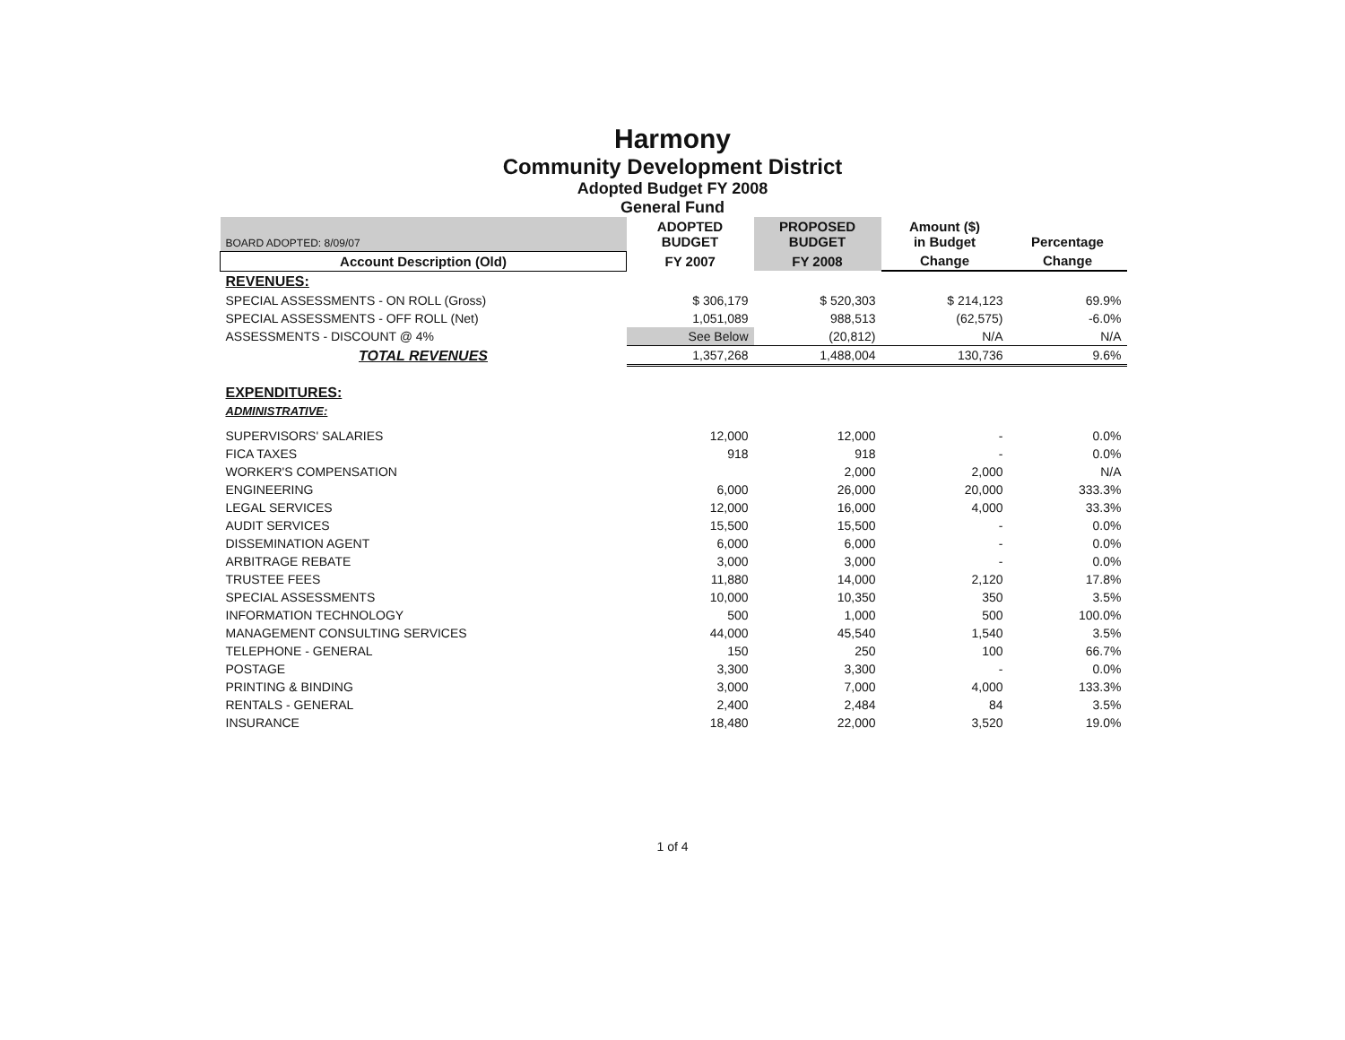Harmony
Community Development District
Adopted Budget FY 2008
General Fund
| BOARD ADOPTED: 8/09/07 | ADOPTED BUDGET | PROPOSED BUDGET | Amount ($) in Budget | Percentage |
| --- | --- | --- | --- | --- |
| Account Description (Old) | FY 2007 | FY 2008 | Change | Change |
| REVENUES: | | | | |
| SPECIAL ASSESSMENTS - ON ROLL (Gross) | $ 306,179 | $ 520,303 | $ 214,123 | 69.9% |
| SPECIAL ASSESSMENTS - OFF ROLL (Net) | 1,051,089 | 988,513 | (62,575) | -6.0% |
| ASSESSMENTS - DISCOUNT @ 4% | See Below | (20,812) | N/A | N/A |
| TOTAL REVENUES | 1,357,268 | 1,488,004 | 130,736 | 9.6% |
| EXPENDITURES: | | | | |
| ADMINISTRATIVE: | | | | |
| SUPERVISORS' SALARIES | 12,000 | 12,000 | - | 0.0% |
| FICA TAXES | 918 | 918 | - | 0.0% |
| WORKER'S COMPENSATION | | 2,000 | 2,000 | N/A |
| ENGINEERING | 6,000 | 26,000 | 20,000 | 333.3% |
| LEGAL SERVICES | 12,000 | 16,000 | 4,000 | 33.3% |
| AUDIT SERVICES | 15,500 | 15,500 | - | 0.0% |
| DISSEMINATION AGENT | 6,000 | 6,000 | - | 0.0% |
| ARBITRAGE REBATE | 3,000 | 3,000 | - | 0.0% |
| TRUSTEE FEES | 11,880 | 14,000 | 2,120 | 17.8% |
| SPECIAL ASSESSMENTS | 10,000 | 10,350 | 350 | 3.5% |
| INFORMATION TECHNOLOGY | 500 | 1,000 | 500 | 100.0% |
| MANAGEMENT CONSULTING SERVICES | 44,000 | 45,540 | 1,540 | 3.5% |
| TELEPHONE - GENERAL | 150 | 250 | 100 | 66.7% |
| POSTAGE | 3,300 | 3,300 | - | 0.0% |
| PRINTING & BINDING | 3,000 | 7,000 | 4,000 | 133.3% |
| RENTALS - GENERAL | 2,400 | 2,484 | 84 | 3.5% |
| INSURANCE | 18,480 | 22,000 | 3,520 | 19.0% |
1 of 4